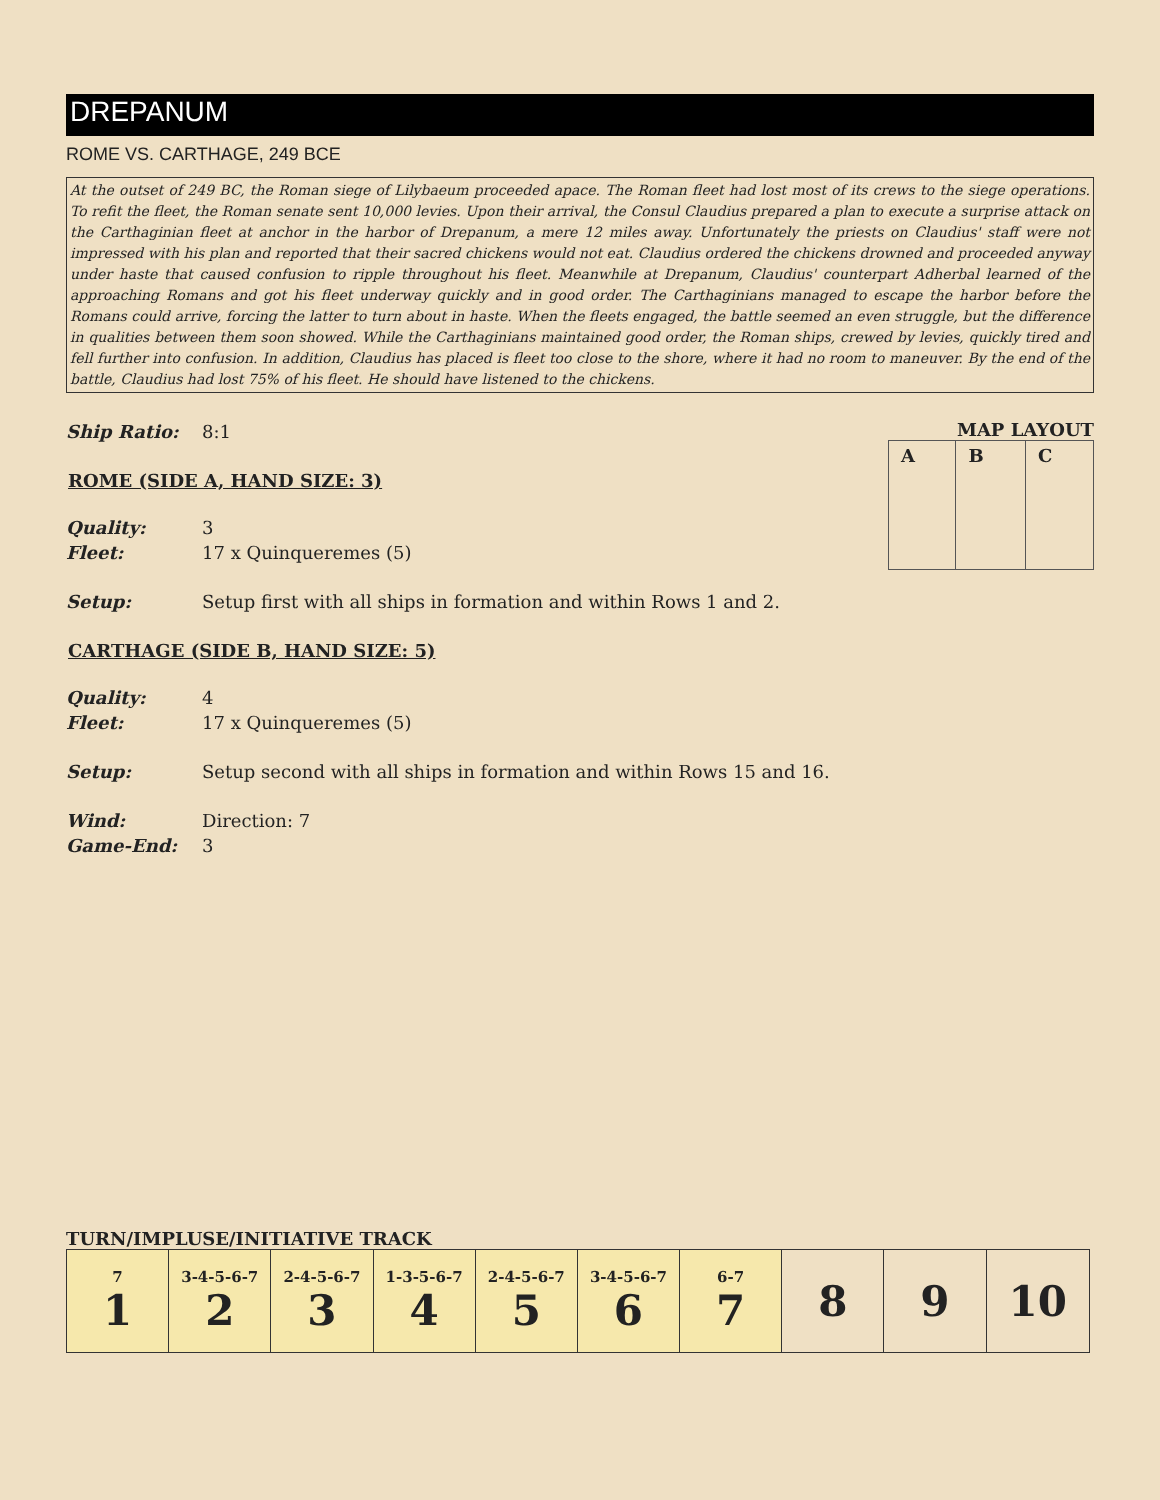DREPANUM
ROME VS. CARTHAGE, 249 BCE
At the outset of 249 BC, the Roman siege of Lilybaeum proceeded apace. The Roman fleet had lost most of its crews to the siege operations. To refit the fleet, the Roman senate sent 10,000 levies. Upon their arrival, the Consul Claudius prepared a plan to execute a surprise attack on the Carthaginian fleet at anchor in the harbor of Drepanum, a mere 12 miles away. Unfortunately the priests on Claudius' staff were not impressed with his plan and reported that their sacred chickens would not eat. Claudius ordered the chickens drowned and proceeded anyway under haste that caused confusion to ripple throughout his fleet. Meanwhile at Drepanum, Claudius' counterpart Adherbal learned of the approaching Romans and got his fleet underway quickly and in good order. The Carthaginians managed to escape the harbor before the Romans could arrive, forcing the latter to turn about in haste. When the fleets engaged, the battle seemed an even struggle, but the difference in qualities between them soon showed. While the Carthaginians maintained good order, the Roman ships, crewed by levies, quickly tired and fell further into confusion. In addition, Claudius has placed is fleet too close to the shore, where it had no room to maneuver. By the end of the battle, Claudius had lost 75% of his fleet. He should have listened to the chickens.
MAP LAYOUT
| A | B | C |
Ship Ratio: 8:1
ROME (SIDE A, HAND SIZE: 3)
Quality: 3
Fleet: 17 x Quinqueremes (5)
Setup: Setup first with all ships in formation and within Rows 1 and 2.
CARTHAGE (SIDE B, HAND SIZE: 5)
Quality: 4
Fleet: 17 x Quinqueremes (5)
Setup: Setup second with all ships in formation and within Rows 15 and 16.
Wind: Direction: 7
Game-End: 3
TURN/IMPLUSE/INITIATIVE TRACK
| 7 1 | 3-4-5-6-7 2 | 2-4-5-6-7 3 | 1-3-5-6-7 4 | 2-4-5-6-7 5 | 3-4-5-6-7 6 | 6-7 7 | 8 | 9 | 10 |